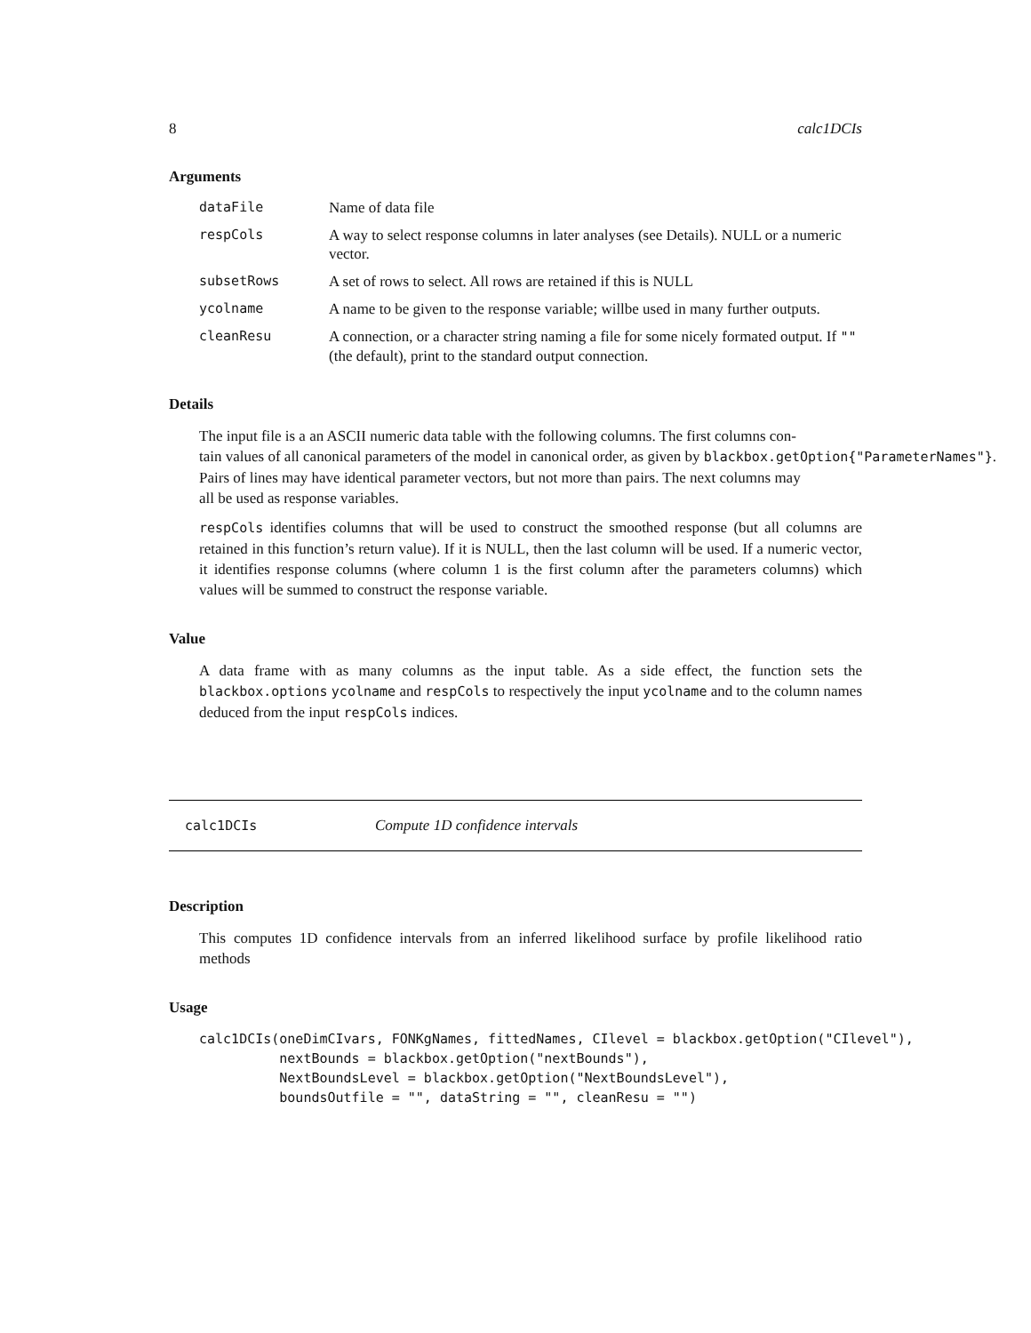8 calc1DCIs
Arguments
dataFile Name of data file
respCols A way to select response columns in later analyses (see Details). NULL or a numeric vector.
subsetRows A set of rows to select. All rows are retained if this is NULL
ycolname A name to be given to the response variable; willbe used in many further outputs.
cleanResu A connection, or a character string naming a file for some nicely formated output. If "" (the default), print to the standard output connection.
Details
The input file is a an ASCII numeric data table with the following columns. The first columns con-
tain values of all canonical parameters of the model in canonical order, as given by blackbox.getOption{"ParameterNames"}.
Pairs of lines may have identical parameter vectors, but not more than pairs. The next columns may
all be used as response variables.
respCols identifies columns that will be used to construct the smoothed response (but all columns are retained in this function’s return value). If it is NULL, then the last column will be used. If a numeric vector, it identifies response columns (where column 1 is the first column after the parameters columns) which values will be summed to construct the response variable.
Value
A data frame with as many columns as the input table. As a side effect, the function sets the blackbox.options ycolname and respCols to respectively the input ycolname and to the column names deduced from the input respCols indices.
calc1DCIs Compute 1D confidence intervals
Description
This computes 1D confidence intervals from an inferred likelihood surface by profile likelihood ratio methods
Usage
calc1DCIs(oneDimCIvars, FONKgNames, fittedNames, CIlevel = blackbox.getOption("CIlevel"),
          nextBounds = blackbox.getOption("nextBounds"),
          NextBoundsLevel = blackbox.getOption("NextBoundsLevel"),
          boundsOutfile = "", dataString = "", cleanResu = "")